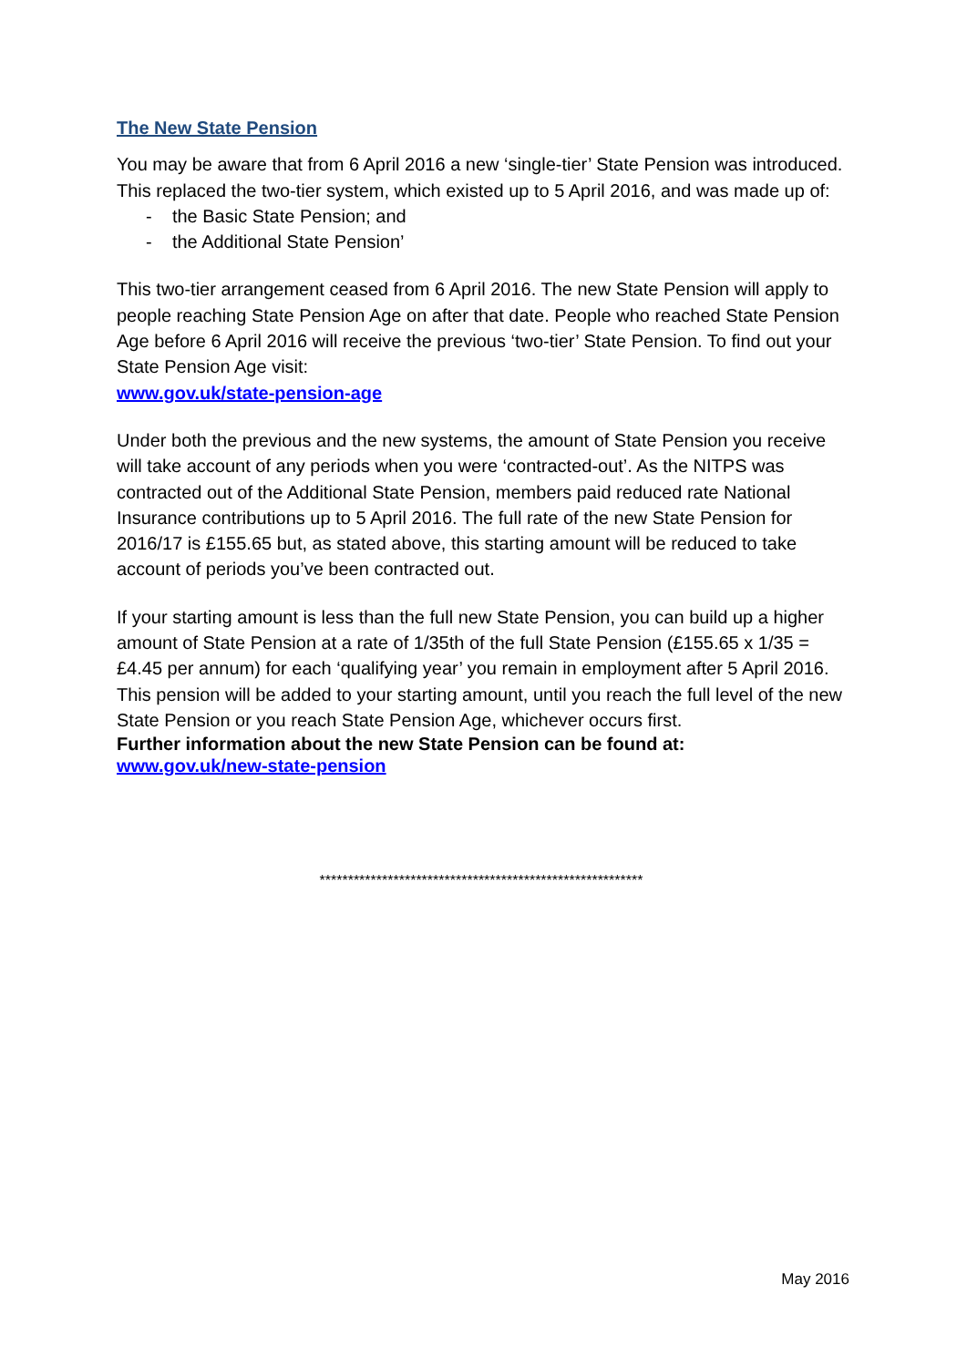The New State Pension
You may be aware that from 6 April 2016 a new ‘single-tier’ State Pension was introduced.
This replaced the two-tier system, which existed up to 5 April 2016, and was made up of:
- the Basic State Pension; and
- the Additional State Pension’
This two-tier arrangement ceased from 6 April 2016. The new State Pension will apply to people reaching State Pension Age on after that date. People who reached State Pension Age before 6 April 2016 will receive the previous ‘two-tier’ State Pension. To find out your State Pension Age visit:
www.gov.uk/state-pension-age
Under both the previous and the new systems, the amount of State Pension you receive will take account of any periods when you were ‘contracted-out’. As the NITPS was contracted out of the Additional State Pension, members paid reduced rate National Insurance contributions up to 5 April 2016. The full rate of the new State Pension for 2016/17 is £155.65 but, as stated above, this starting amount will be reduced to take account of periods you’ve been contracted out.
If your starting amount is less than the full new State Pension, you can build up a higher amount of State Pension at a rate of 1/35th of the full State Pension (£155.65 x 1/35 = £4.45 per annum) for each ‘qualifying year’ you remain in employment after 5 April 2016. This pension will be added to your starting amount, until you reach the full level of the new State Pension or you reach State Pension Age, whichever occurs first.
Further information about the new State Pension can be found at:
www.gov.uk/new-state-pension
*********************************************************
May 2016